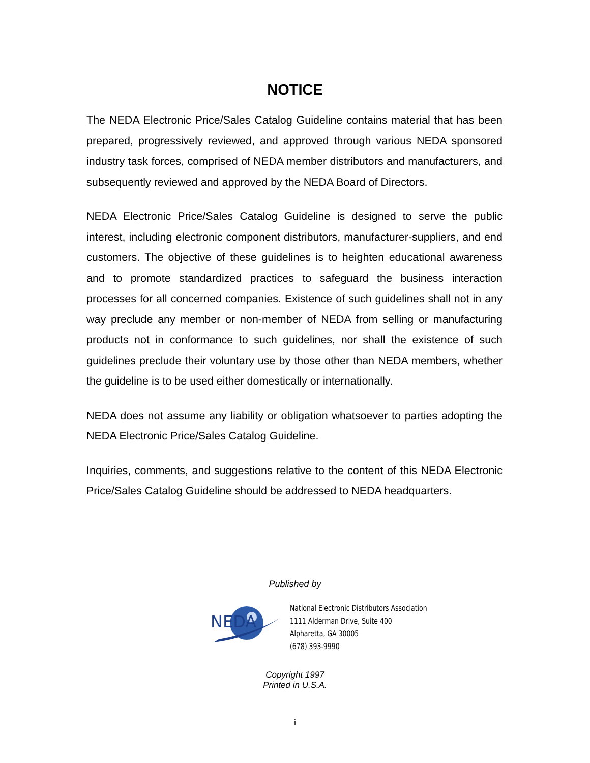NOTICE
The NEDA Electronic Price/Sales Catalog Guideline contains material that has been prepared, progressively reviewed, and approved through various NEDA sponsored industry task forces, comprised of NEDA member distributors and manufacturers, and subsequently reviewed and approved by the NEDA Board of Directors.
NEDA Electronic Price/Sales Catalog Guideline is designed to serve the public interest, including electronic component distributors, manufacturer-suppliers, and end customers. The objective of these guidelines is to heighten educational awareness and to promote standardized practices to safeguard the business interaction processes for all concerned companies. Existence of such guidelines shall not in any way preclude any member or non-member of NEDA from selling or manufacturing products not in conformance to such guidelines, nor shall the existence of such guidelines preclude their voluntary use by those other than NEDA members, whether the guideline is to be used either domestically or internationally.
NEDA does not assume any liability or obligation whatsoever to parties adopting the NEDA Electronic Price/Sales Catalog Guideline.
Inquiries, comments, and suggestions relative to the content of this NEDA Electronic Price/Sales Catalog Guideline should be addressed to NEDA headquarters.
Published by
NEDA
National Electronic Distributors Association
1111 Alderman Drive, Suite 400
Alpharetta, GA 30005
(678) 393-9990
Copyright 1997
Printed in U.S.A.
i